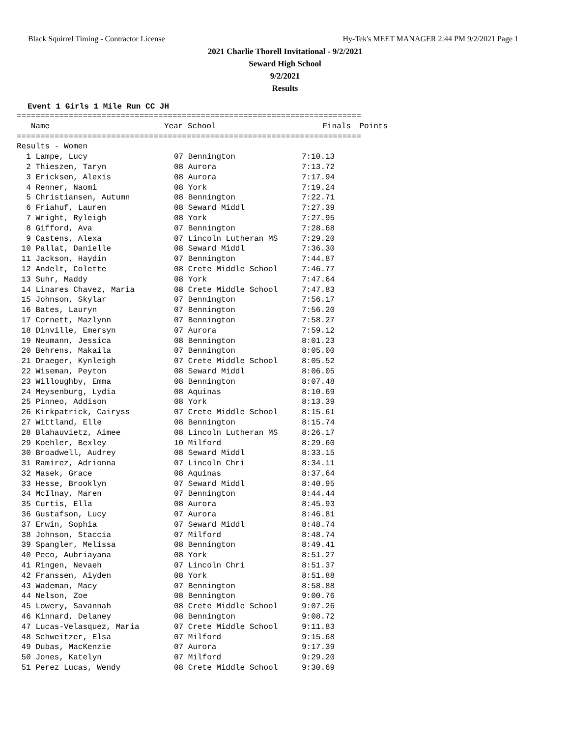Black Squirrel Timing - Contractor License Hy-Tek's MEET MANAGER 2:44 PM 9/2/2021 Page 1
2021 Charlie Thorell Invitational - 9/2/2021
Seward High School
9/2/2021
Results
Event 1 Girls 1 Mile Run CC JH
=========================================================================
| Name | Year School | Finals | Points |
| --- | --- | --- | --- |
=========================================================================
Results - Women
| 1 Lampe, Lucy | 07 Bennington | 7:10.13 |
| 2 Thieszen, Taryn | 08 Aurora | 7:13.72 |
| 3 Ericksen, Alexis | 08 Aurora | 7:17.94 |
| 4 Renner, Naomi | 08 York | 7:19.24 |
| 5 Christiansen, Autumn | 08 Bennington | 7:22.71 |
| 6 Friahuf, Lauren | 08 Seward Middl | 7:27.39 |
| 7 Wright, Ryleigh | 08 York | 7:27.95 |
| 8 Gifford, Ava | 07 Bennington | 7:28.68 |
| 9 Castens, Alexa | 07 Lincoln Lutheran MS | 7:29.20 |
| 10 Pallat, Danielle | 08 Seward Middl | 7:36.30 |
| 11 Jackson, Haydin | 07 Bennington | 7:44.87 |
| 12 Andelt, Colette | 08 Crete Middle School | 7:46.77 |
| 13 Suhr, Maddy | 08 York | 7:47.64 |
| 14 Linares Chavez, Maria | 08 Crete Middle School | 7:47.83 |
| 15 Johnson, Skylar | 07 Bennington | 7:56.17 |
| 16 Bates, Lauryn | 07 Bennington | 7:56.20 |
| 17 Cornett, Mazlynn | 07 Bennington | 7:58.27 |
| 18 Dinville, Emersyn | 07 Aurora | 7:59.12 |
| 19 Neumann, Jessica | 08 Bennington | 8:01.23 |
| 20 Behrens, Makaila | 07 Bennington | 8:05.00 |
| 21 Draeger, Kynleigh | 07 Crete Middle School | 8:05.52 |
| 22 Wiseman, Peyton | 08 Seward Middl | 8:06.05 |
| 23 Willoughby, Emma | 08 Bennington | 8:07.48 |
| 24 Meysenburg, Lydia | 08 Aquinas | 8:10.69 |
| 25 Pinneo, Addison | 08 York | 8:13.39 |
| 26 Kirkpatrick, Cairyss | 07 Crete Middle School | 8:15.61 |
| 27 Wittland, Elle | 08 Bennington | 8:15.74 |
| 28 Blahauvietz, Aimee | 08 Lincoln Lutheran MS | 8:26.17 |
| 29 Koehler, Bexley | 10 Milford | 8:29.60 |
| 30 Broadwell, Audrey | 08 Seward Middl | 8:33.15 |
| 31 Ramirez, Adrionna | 07 Lincoln Chri | 8:34.11 |
| 32 Masek, Grace | 08 Aquinas | 8:37.64 |
| 33 Hesse, Brooklyn | 07 Seward Middl | 8:40.95 |
| 34 McIlnay, Maren | 07 Bennington | 8:44.44 |
| 35 Curtis, Ella | 08 Aurora | 8:45.93 |
| 36 Gustafson, Lucy | 07 Aurora | 8:46.81 |
| 37 Erwin, Sophia | 07 Seward Middl | 8:48.74 |
| 38 Johnson, Staccia | 07 Milford | 8:48.74 |
| 39 Spangler, Melissa | 08 Bennington | 8:49.41 |
| 40 Peco, Aubriayana | 08 York | 8:51.27 |
| 41 Ringen, Nevaeh | 07 Lincoln Chri | 8:51.37 |
| 42 Franssen, Aiyden | 08 York | 8:51.88 |
| 43 Wademan, Macy | 07 Bennington | 8:58.88 |
| 44 Nelson, Zoe | 08 Bennington | 9:00.76 |
| 45 Lowery, Savannah | 08 Crete Middle School | 9:07.26 |
| 46 Kinnard, Delaney | 08 Bennington | 9:08.72 |
| 47 Lucas-Velasquez, Maria | 07 Crete Middle School | 9:11.83 |
| 48 Schweitzer, Elsa | 07 Milford | 9:15.68 |
| 49 Dubas, MacKenzie | 07 Aurora | 9:17.39 |
| 50 Jones, Katelyn | 07 Milford | 9:29.20 |
| 51 Perez Lucas, Wendy | 08 Crete Middle School | 9:30.69 |